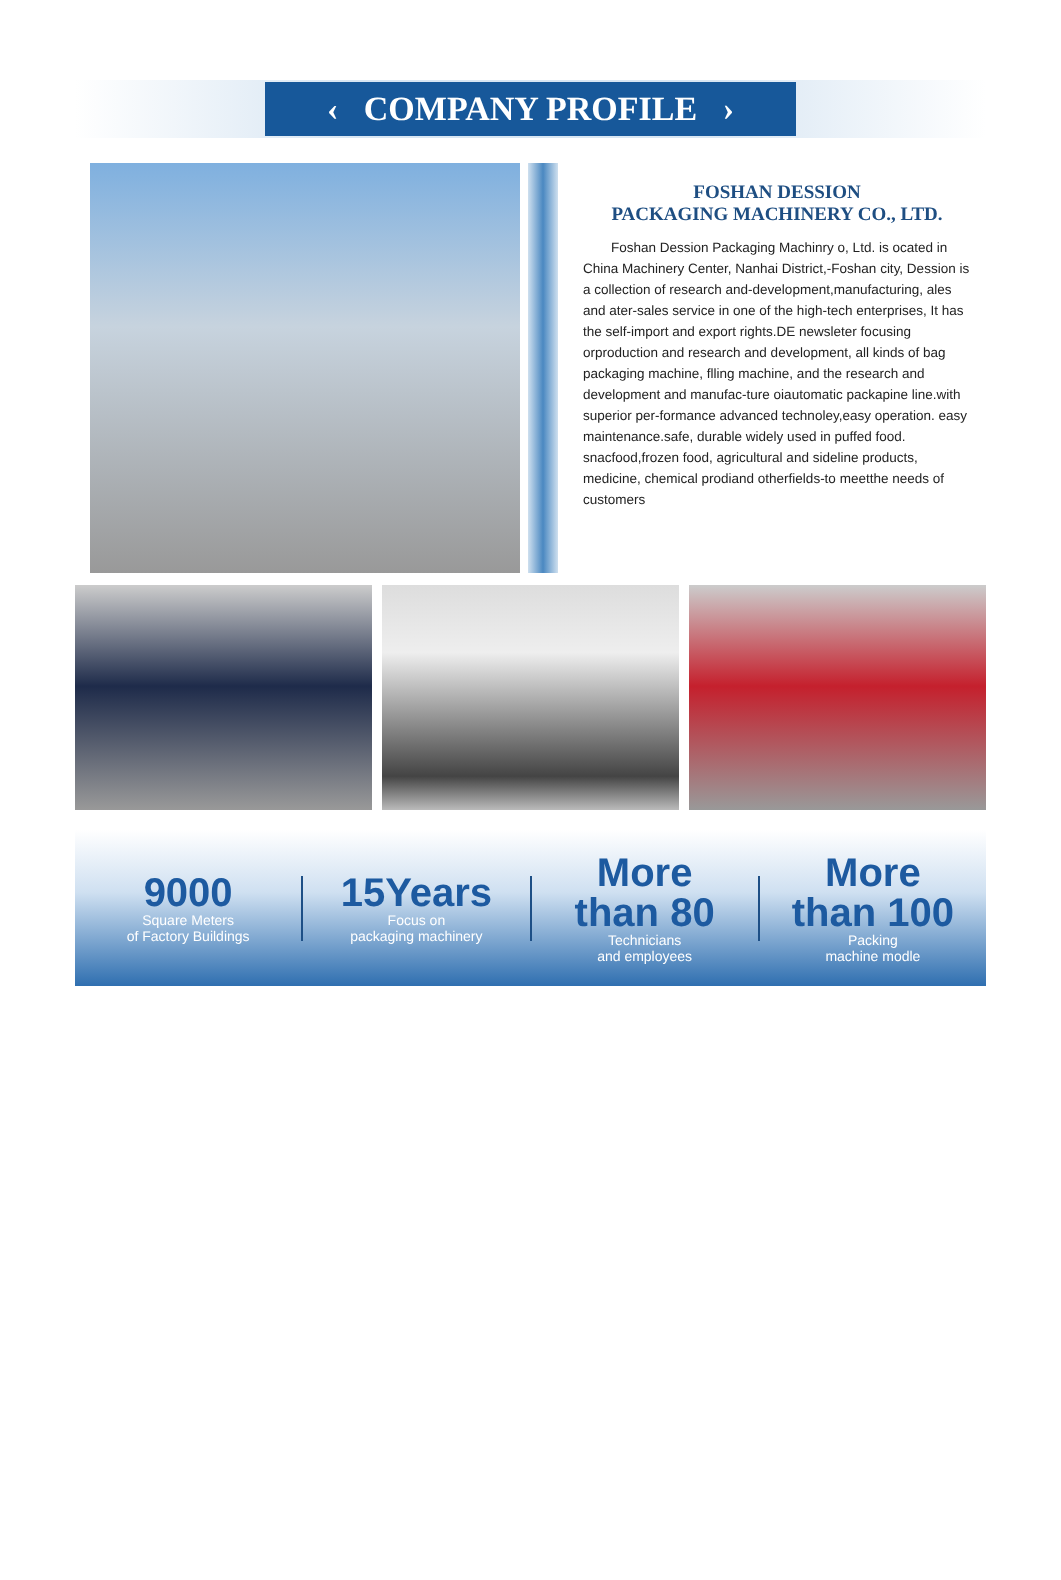‹ COMPANY PROFILE ›
FOSHAN DESSION
PACKAGING MACHINERY CO., LTD.
Foshan Dession Packaging Machinry o, Ltd. is ocated in China Machinery Center, Nanhai District,-Foshan city, Dession is a collection of research and-development,manufacturing, ales and ater-sales service in one of the high-tech enterprises, It has the self-import and export rights.DE newsleter focusing orproduction and research and development, all kinds of bag packaging machine, flling machine, and the research and development and manufac-ture oiautomatic packapine line.with superior per-formance advanced technoley,easy operation. easy maintenance.safe, durable widely used in puffed food. snacfood,frozen food, agricultural and sideline products, medicine, chemical prodiand otherfields-to meetthe needs of customers
9000
Square Meters
of Factory Buildings
15Years
Focus on
packaging machinery
More
than 80
Technicians
and employees
More
than 100
Packing
machine modle